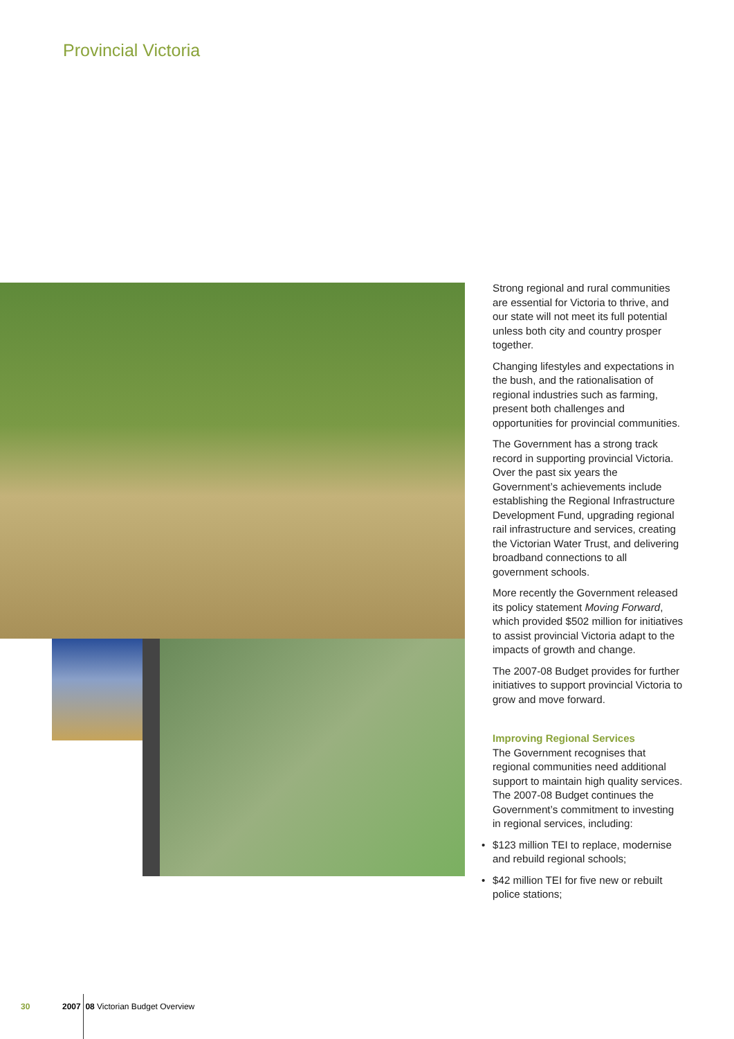Provincial Victoria
Strong regional and rural communities are essential for Victoria to thrive, and our state will not meet its full potential unless both city and country prosper together.
Changing lifestyles and expectations in the bush, and the rationalisation of regional industries such as farming, present both challenges and opportunities for provincial communities.
The Government has a strong track record in supporting provincial Victoria. Over the past six years the Government’s achievements include establishing the Regional Infrastructure Development Fund, upgrading regional rail infrastructure and services, creating the Victorian Water Trust, and delivering broadband connections to all government schools.
More recently the Government released its policy statement Moving Forward, which provided $502 million for initiatives to assist provincial Victoria adapt to the impacts of growth and change.
The 2007-08 Budget provides for further initiatives to support provincial Victoria to grow and move forward.
Improving Regional Services
The Government recognises that regional communities need additional support to maintain high quality services. The 2007-08 Budget continues the Government’s commitment to investing in regional services, including:
• $123 million TEI to replace, modernise and rebuild regional schools;
• $42 million TEI for five new or rebuilt police stations;
30 2007 08 Victorian Budget Overview